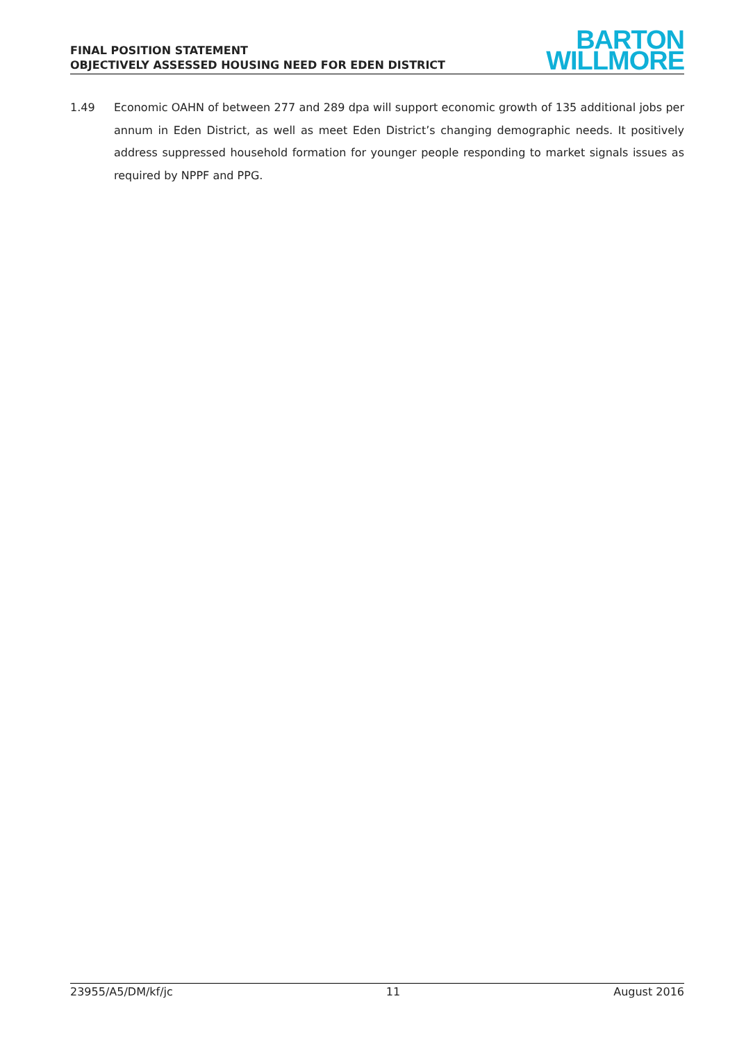FINAL POSITION STATEMENT
OBJECTIVELY ASSESSED HOUSING NEED FOR EDEN DISTRICT
BARTON
WILLMORE
1.49 Economic OAHN of between 277 and 289 dpa will support economic growth of 135 additional jobs per annum in Eden District, as well as meet Eden District’s changing demographic needs. It positively address suppressed household formation for younger people responding to market signals issues as required by NPPF and PPG.
23955/A5/DM/kf/jc 11 August 2016